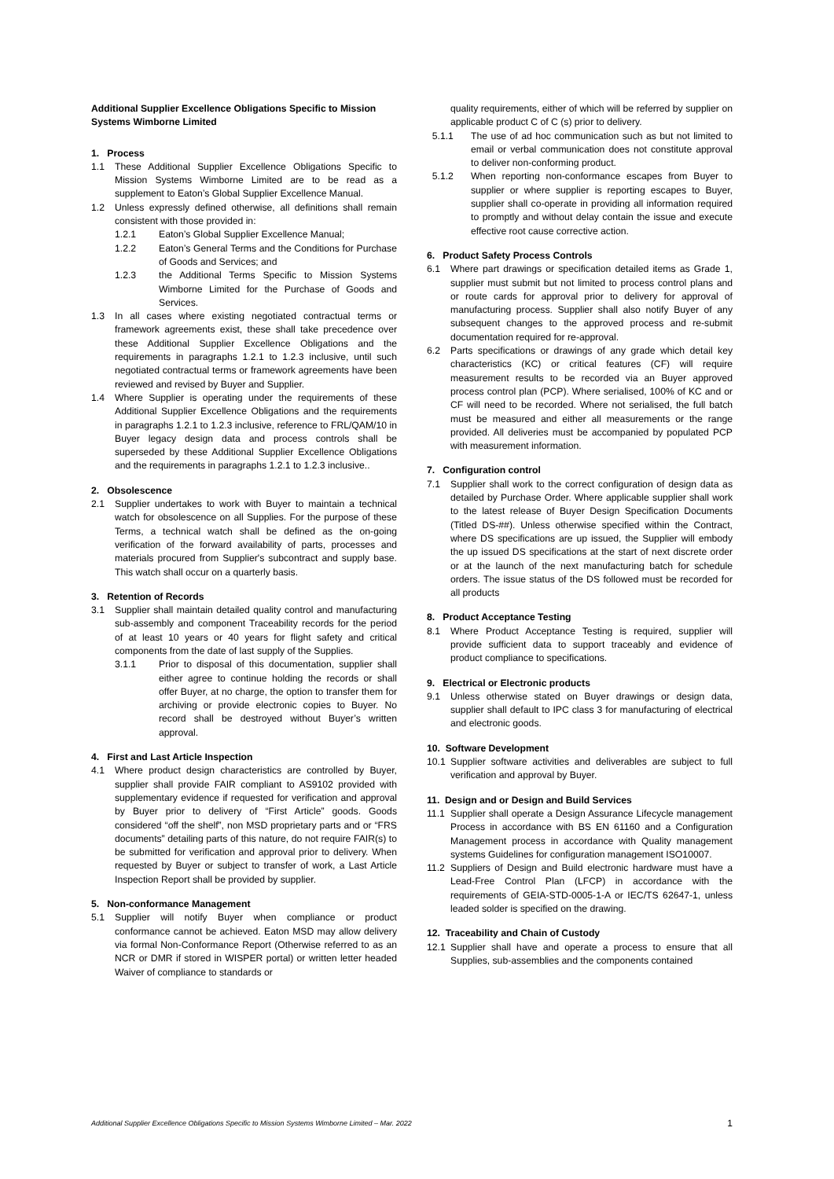Additional Supplier Excellence Obligations Specific to Mission Systems Wimborne Limited
1. Process
1.1 These Additional Supplier Excellence Obligations Specific to Mission Systems Wimborne Limited are to be read as a supplement to Eaton’s Global Supplier Excellence Manual.
1.2 Unless expressly defined otherwise, all definitions shall remain consistent with those provided in:
1.2.1 Eaton’s Global Supplier Excellence Manual;
1.2.2 Eaton’s General Terms and the Conditions for Purchase of Goods and Services; and
1.2.3 the Additional Terms Specific to Mission Systems Wimborne Limited for the Purchase of Goods and Services.
1.3 In all cases where existing negotiated contractual terms or framework agreements exist, these shall take precedence over these Additional Supplier Excellence Obligations and the requirements in paragraphs 1.2.1 to 1.2.3 inclusive, until such negotiated contractual terms or framework agreements have been reviewed and revised by Buyer and Supplier.
1.4 Where Supplier is operating under the requirements of these Additional Supplier Excellence Obligations and the requirements in paragraphs 1.2.1 to 1.2.3 inclusive, reference to FRL/QAM/10 in Buyer legacy design data and process controls shall be superseded by these Additional Supplier Excellence Obligations and the requirements in paragraphs 1.2.1 to 1.2.3 inclusive..
2. Obsolescence
2.1 Supplier undertakes to work with Buyer to maintain a technical watch for obsolescence on all Supplies. For the purpose of these Terms, a technical watch shall be defined as the on-going verification of the forward availability of parts, processes and materials procured from Supplier's subcontract and supply base. This watch shall occur on a quarterly basis.
3. Retention of Records
3.1 Supplier shall maintain detailed quality control and manufacturing sub-assembly and component Traceability records for the period of at least 10 years or 40 years for flight safety and critical components from the date of last supply of the Supplies.
3.1.1 Prior to disposal of this documentation, supplier shall either agree to continue holding the records or shall offer Buyer, at no charge, the option to transfer them for archiving or provide electronic copies to Buyer. No record shall be destroyed without Buyer’s written approval.
4. First and Last Article Inspection
4.1 Where product design characteristics are controlled by Buyer, supplier shall provide FAIR compliant to AS9102 provided with supplementary evidence if requested for verification and approval by Buyer prior to delivery of “First Article” goods. Goods considered “off the shelf”, non MSD proprietary parts and or “FRS documents” detailing parts of this nature, do not require FAIR(s) to be submitted for verification and approval prior to delivery. When requested by Buyer or subject to transfer of work, a Last Article Inspection Report shall be provided by supplier.
5. Non-conformance Management
5.1 Supplier will notify Buyer when compliance or product conformance cannot be achieved. Eaton MSD may allow delivery via formal Non-Conformance Report (Otherwise referred to as an NCR or DMR if stored in WISPER portal) or written letter headed Waiver of compliance to standards or
quality requirements, either of which will be referred by supplier on applicable product C of C (s) prior to delivery.
5.1.1 The use of ad hoc communication such as but not limited to email or verbal communication does not constitute approval to deliver non-conforming product.
5.1.2 When reporting non-conformance escapes from Buyer to supplier or where supplier is reporting escapes to Buyer, supplier shall co-operate in providing all information required to promptly and without delay contain the issue and execute effective root cause corrective action.
6. Product Safety Process Controls
6.1 Where part drawings or specification detailed items as Grade 1, supplier must submit but not limited to process control plans and or route cards for approval prior to delivery for approval of manufacturing process. Supplier shall also notify Buyer of any subsequent changes to the approved process and re-submit documentation required for re-approval.
6.2 Parts specifications or drawings of any grade which detail key characteristics (KC) or critical features (CF) will require measurement results to be recorded via an Buyer approved process control plan (PCP). Where serialised, 100% of KC and or CF will need to be recorded. Where not serialised, the full batch must be measured and either all measurements or the range provided. All deliveries must be accompanied by populated PCP with measurement information.
7. Configuration control
7.1 Supplier shall work to the correct configuration of design data as detailed by Purchase Order. Where applicable supplier shall work to the latest release of Buyer Design Specification Documents (Titled DS-##). Unless otherwise specified within the Contract, where DS specifications are up issued, the Supplier will embody the up issued DS specifications at the start of next discrete order or at the launch of the next manufacturing batch for schedule orders. The issue status of the DS followed must be recorded for all products
8. Product Acceptance Testing
8.1 Where Product Acceptance Testing is required, supplier will provide sufficient data to support traceably and evidence of product compliance to specifications.
9. Electrical or Electronic products
9.1 Unless otherwise stated on Buyer drawings or design data, supplier shall default to IPC class 3 for manufacturing of electrical and electronic goods.
10. Software Development
10.1 Supplier software activities and deliverables are subject to full verification and approval by Buyer.
11. Design and or Design and Build Services
11.1 Supplier shall operate a Design Assurance Lifecycle management Process in accordance with BS EN 61160 and a Configuration Management process in accordance with Quality management systems Guidelines for configuration management ISO10007.
11.2 Suppliers of Design and Build electronic hardware must have a Lead-Free Control Plan (LFCP) in accordance with the requirements of GEIA-STD-0005-1-A or IEC/TS 62647-1, unless leaded solder is specified on the drawing.
12. Traceability and Chain of Custody
12.1 Supplier shall have and operate a process to ensure that all Supplies, sub-assemblies and the components contained
Additional Supplier Excellence Obligations Specific to Mission Systems Wimborne Limited – Mar. 2022 1